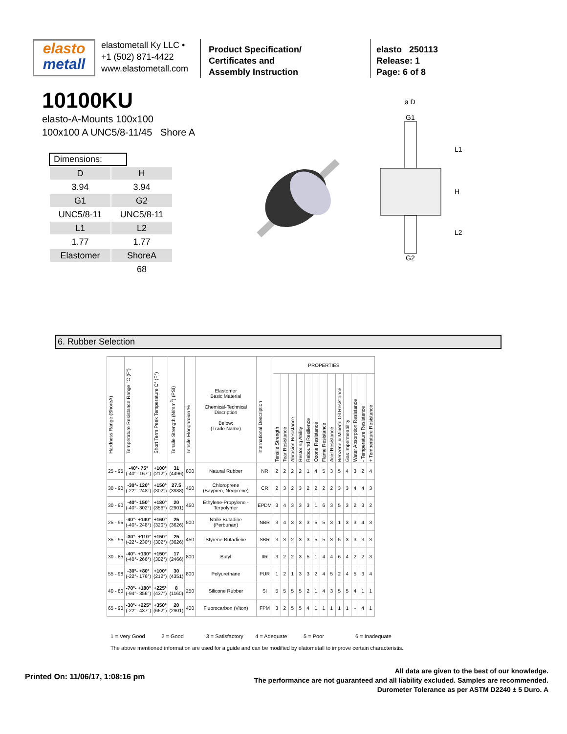elasto
metall
elastometall Ky LLC •
+1 (502) 871-4422
www.elastometall.com
Product Specification/
Certificates and
Assembly Instruction
elasto 250113
Release: 1
Page: 6 of 8
10100KU
elasto-A-Mounts 100x100
100x100 A UNC5/8-11/45 Shore A
Dimensions:
| D | H |
| 3.94 | 3.94 |
| G1 | G2 |
| UNC5/8-11 | UNC5/8-11 |
| L1 | L2 |
| 1.77 | 1.77 |
| Elastomer | ShoreA |
| | 68 |
ø D
G1
G2
L1
H
L2
6. Rubber Selection
| Hardness Range (ShoreA) | Temperature Resistance Range °C (F°) | Short Term Peak Temperature C° (F°) | Tensile Strength (N/mm<sup>2</sup>) (PSI) | Tensile Elongaroion % | Elastomer Basic Material Chemical-Technical Discription Below: (Trade Name) | International Description | PROPERTIES | | | | | | | | | | | | |
| --- | --- | --- | --- | --- | --- | --- | --- | --- | --- | --- | --- | --- | --- | --- | --- | --- | --- | --- | --- |
| | | | | | | | Tensile Strength | Tear Resistance | Abrasion Resistance | Restoring Ability | Rebound Resilience | Ozone Resistance | Flame Resistance | Acid Resistance | Benzene & Mineral Oil Resistance | Gas Impermeability | Water Absorption Resistance | - Temperature Resistance | + Temperature Resistance |
| 25 - 95 | -40°- 75° (-40°- 167°) | +100° (212°) | 31 (4496) | 800 | Natural Rubber | NR | 2 | 2 | 2 | 2 | 1 | 4 | 5 | 3 | 5 | 4 | 3 | 2 | 4 |
| 30 - 90 | -30°- 120° (-22°- 248°) | +150° (302°) | 27.5 (3988) | 450 | Chloroprene (Baypren, Neoprene) | CR | 2 | 3 | 2 | 3 | 2 | 2 | 2 | 2 | 3 | 3 | 4 | 4 | 3 |
| 30 - 90 | -40°- 150° (-40°- 302°) | +180° (356°) | 20 (2901) | 450 | Ethylene-Propylene - Terpolymer | EPDM | 3 | 4 | 3 | 3 | 3 | 1 | 6 | 3 | 5 | 3 | 2 | 3 | 2 |
| 25 - 95 | -40°- +140° (-40°- 248°) | +160° (320°) | 25 (3626) | 500 | Ntrile Butadine (Perbunan) | NBR | 3 | 4 | 3 | 3 | 3 | 5 | 5 | 3 | 1 | 3 | 3 | 4 | 3 |
| 35 - 95 | -30°- +110° (-22°- 230°) | +150° (302°) | 25 (3626) | 450 | Styrene-Butadiene | SBR | 3 | 3 | 2 | 3 | 3 | 5 | 5 | 3 | 5 | 3 | 3 | 3 | 3 |
| 30 - 85 | -40°- +130° (-40°- 266°) | +150° (302°) | 17 (2466) | 800 | Butyl | IIR | 3 | 2 | 2 | 3 | 5 | 1 | 4 | 4 | 6 | 4 | 2 | 2 | 3 |
| 55 - 98 | -30°- +80° (-22°- 176°) | +100° (212°) | 30 (4351) | 800 | Polyurethane | PUR | 1 | 2 | 1 | 3 | 3 | 2 | 4 | 5 | 2 | 4 | 5 | 3 | 4 |
| 40 - 80 | -70°- +180° (-94°- 356°) | +225° (437°) | 8 (1160) | 250 | Silicone Rubber | SI | 5 | 5 | 5 | 5 | 2 | 1 | 4 | 3 | 5 | 5 | 4 | 1 | 1 |
| 65 - 90 | -30°- +225° (-22°- 437°) | +350° (662°) | 20 (2901) | 400 | Fluorocarbon (Viton) | FPM | 3 | 2 | 5 | 5 | 4 | 1 | 1 | 1 | 1 | 1 | - | 4 | 1 |
1 = Very Good 2 = Good 3 = Satisfactory 4 = Adequate 5 = Poor 6 = Inadequate
The above mentioned information are used for a guide and can be modified by elatometall to improve certain characteristis.
Printed On: 11/06/17, 1:08:16 pm
All data are given to the best of our knowledge.
The performance are not guaranteed and all liability excluded. Samples are recommended.
Durometer Tolerance as per ASTM D2240 ± 5 Duro. A